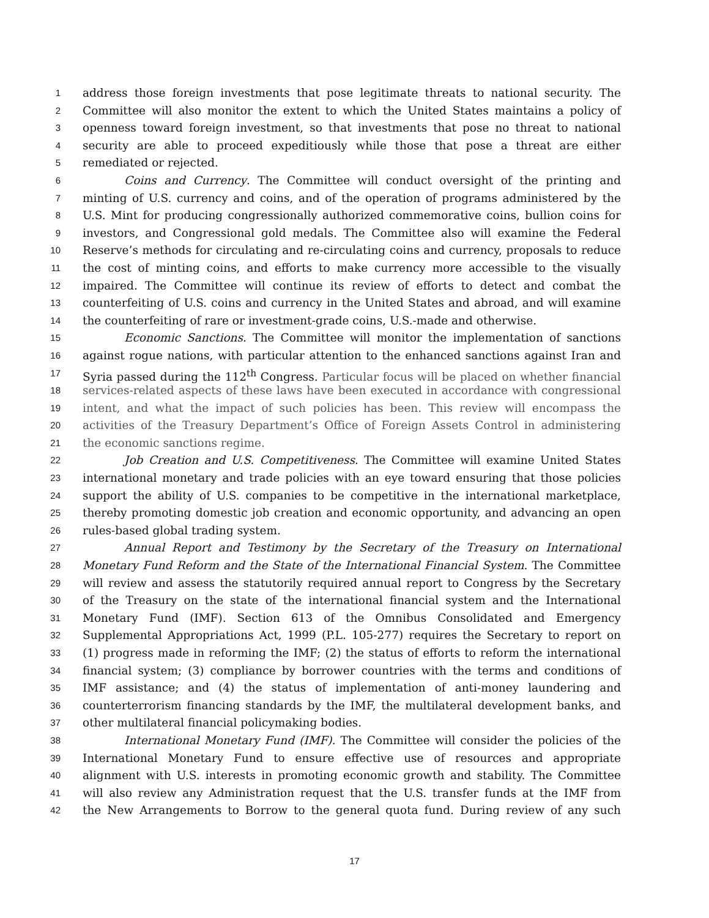1 address those foreign investments that pose legitimate threats to national security. The
2 Committee will also monitor the extent to which the United States maintains a policy of
3 openness toward foreign investment, so that investments that pose no threat to national
4 security are able to proceed expeditiously while those that pose a threat are either
5 remediated or rejected.
6 Coins and Currency. The Committee will conduct oversight of the printing and
7 minting of U.S. currency and coins, and of the operation of programs administered by the
8 U.S. Mint for producing congressionally authorized commemorative coins, bullion coins for
9 investors, and Congressional gold medals. The Committee also will examine the Federal
10 Reserve’s methods for circulating and re-circulating coins and currency, proposals to reduce
11 the cost of minting coins, and efforts to make currency more accessible to the visually
12 impaired. The Committee will continue its review of efforts to detect and combat the
13 counterfeiting of U.S. coins and currency in the United States and abroad, and will examine
14 the counterfeiting of rare or investment-grade coins, U.S.-made and otherwise.
15 Economic Sanctions. The Committee will monitor the implementation of sanctions
16 against rogue nations, with particular attention to the enhanced sanctions against Iran and
17 Syria passed during the 112<sup>th</sup> Congress. Particular focus will be placed on whether financial
18 services-related aspects of these laws have been executed in accordance with congressional
19 intent, and what the impact of such policies has been. This review will encompass the
20 activities of the Treasury Department’s Office of Foreign Assets Control in administering
21 the economic sanctions regime.
22 Job Creation and U.S. Competitiveness. The Committee will examine United States
23 international monetary and trade policies with an eye toward ensuring that those policies
24 support the ability of U.S. companies to be competitive in the international marketplace,
25 thereby promoting domestic job creation and economic opportunity, and advancing an open
26 rules-based global trading system.
27 Annual Report and Testimony by the Secretary of the Treasury on International
28 Monetary Fund Reform and the State of the International Financial System. The Committee
29 will review and assess the statutorily required annual report to Congress by the Secretary
30 of the Treasury on the state of the international financial system and the International
31 Monetary Fund (IMF). Section 613 of the Omnibus Consolidated and Emergency
32 Supplemental Appropriations Act, 1999 (P.L. 105-277) requires the Secretary to report on
33 (1) progress made in reforming the IMF; (2) the status of efforts to reform the international
34 financial system; (3) compliance by borrower countries with the terms and conditions of
35 IMF assistance; and (4) the status of implementation of anti-money laundering and
36 counterterrorism financing standards by the IMF, the multilateral development banks, and
37 other multilateral financial policymaking bodies.
38 International Monetary Fund (IMF). The Committee will consider the policies of the
39 International Monetary Fund to ensure effective use of resources and appropriate
40 alignment with U.S. interests in promoting economic growth and stability. The Committee
41 will also review any Administration request that the U.S. transfer funds at the IMF from
42 the New Arrangements to Borrow to the general quota fund. During review of any such
17